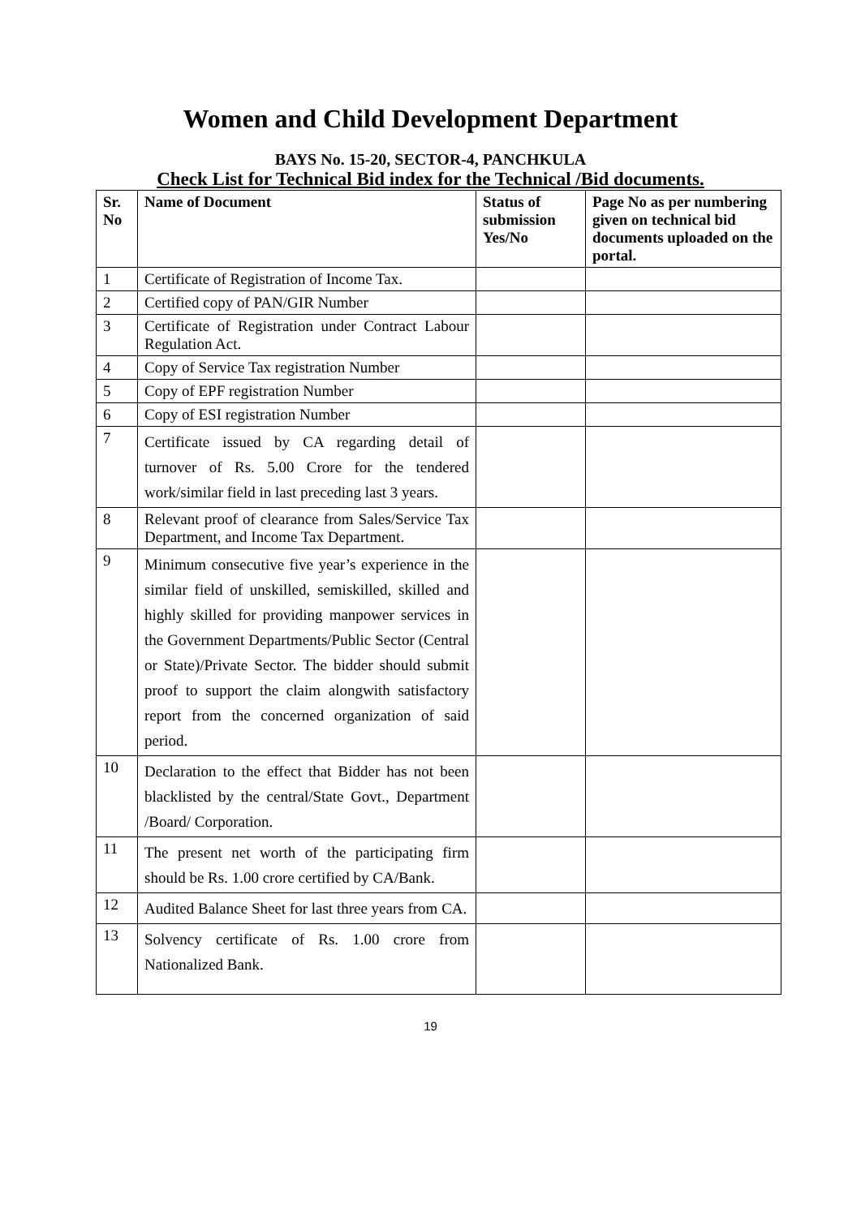Women and Child Development Department
BAYS No. 15-20, SECTOR-4, PANCHKULA
Check List for Technical Bid index for the Technical /Bid documents.
| Sr. No | Name of Document | Status of submission Yes/No | Page No as per numbering given on technical bid documents uploaded on the portal. |
| --- | --- | --- | --- |
| 1 | Certificate of Registration of Income Tax. | | |
| 2 | Certified copy of PAN/GIR Number | | |
| 3 | Certificate of Registration under Contract Labour Regulation Act. | | |
| 4 | Copy of Service Tax registration Number | | |
| 5 | Copy of EPF registration Number | | |
| 6 | Copy of ESI registration Number | | |
| 7 | Certificate issued by CA regarding detail of turnover of Rs. 5.00 Crore for the tendered work/similar field in last preceding last 3 years. | | |
| 8 | Relevant proof of clearance from Sales/Service Tax Department, and Income Tax Department. | | |
| 9 | Minimum consecutive five year’s experience in the similar field of unskilled, semiskilled, skilled and highly skilled for providing manpower services in the Government Departments/Public Sector (Central or State)/Private Sector. The bidder should submit proof to support the claim alongwith satisfactory report from the concerned organization of said period. | | |
| 10 | Declaration to the effect that Bidder has not been blacklisted by the central/State Govt., Department /Board/ Corporation. | | |
| 11 | The present net worth of the participating firm should be Rs. 1.00 crore certified by CA/Bank. | | |
| 12 | Audited Balance Sheet for last three years from CA. | | |
| 13 | Solvency certificate of Rs. 1.00 crore from Nationalized Bank. | | |
19